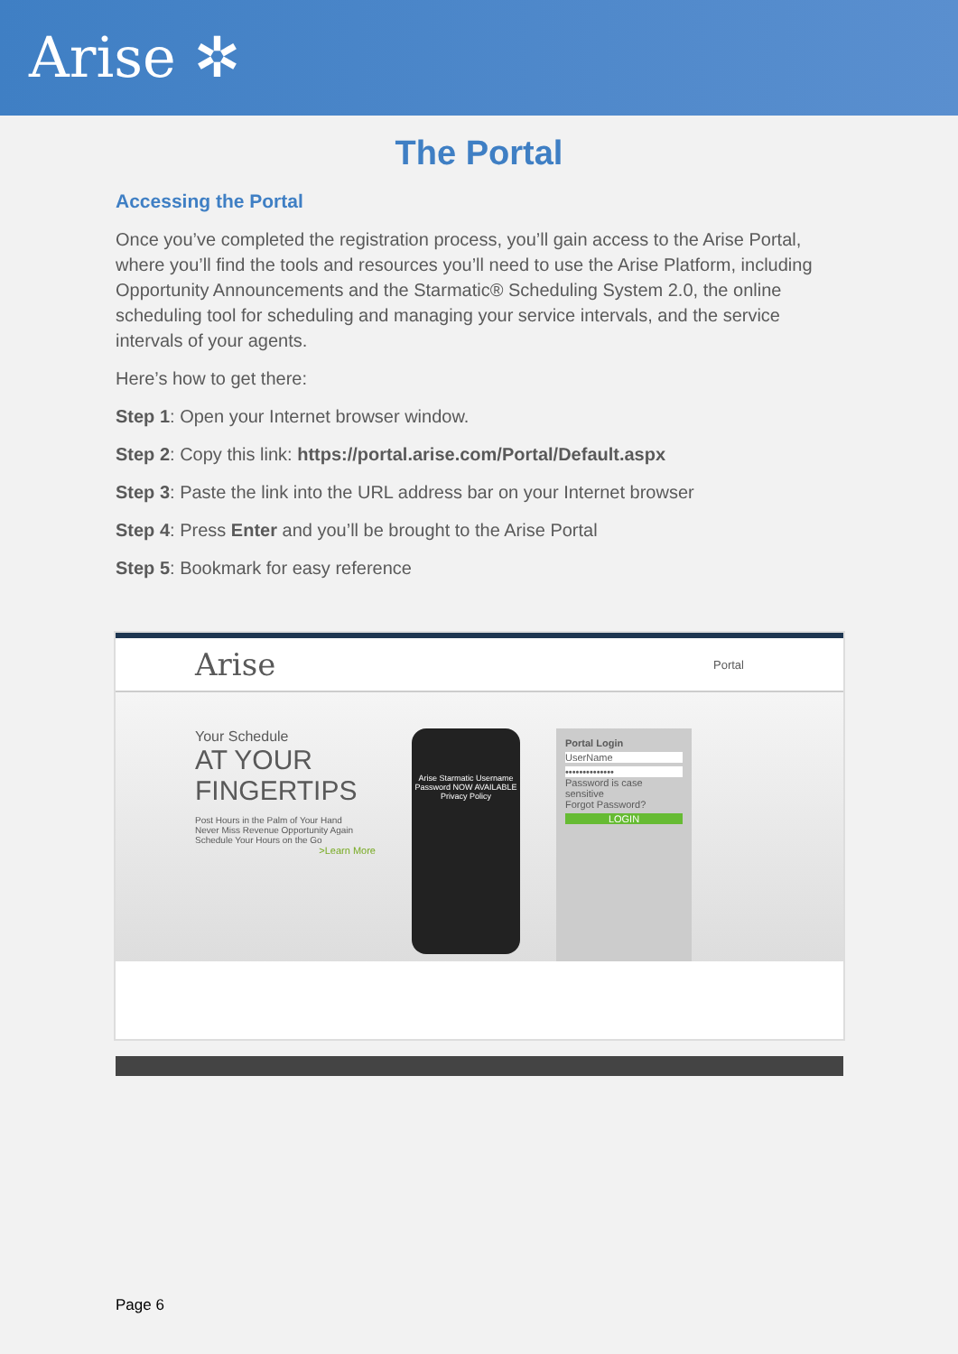Arise ✲
The Portal
Accessing the Portal
Once you’ve completed the registration process, you’ll gain access to the Arise Portal, where you’ll find the tools and resources you’ll need to use the Arise Platform, including Opportunity Announcements and the Starmatic® Scheduling System 2.0, the online scheduling tool for scheduling and managing your service intervals, and the service intervals of your agents.
Here’s how to get there:
Step 1: Open your Internet browser window.
Step 2: Copy this link: https://portal.arise.com/Portal/Default.aspx
Step 3: Paste the link into the URL address bar on your Internet browser
Step 4: Press Enter and you’ll be brought to the Arise Portal
Step 5: Bookmark for easy reference
Arise Portal
Your Schedule
AT YOUR FINGERTIPS
Post Hours in the Palm of Your Hand
Never Miss Revenue Opportunity Again
Schedule Your Hours on the Go
>Learn More
Arise Starmatic Username Password NOW AVAILABLE Privacy Policy
Portal Login
UserName
••••••••••••••
Password is case sensitive
Forgot Password?
LOGIN
Page 6